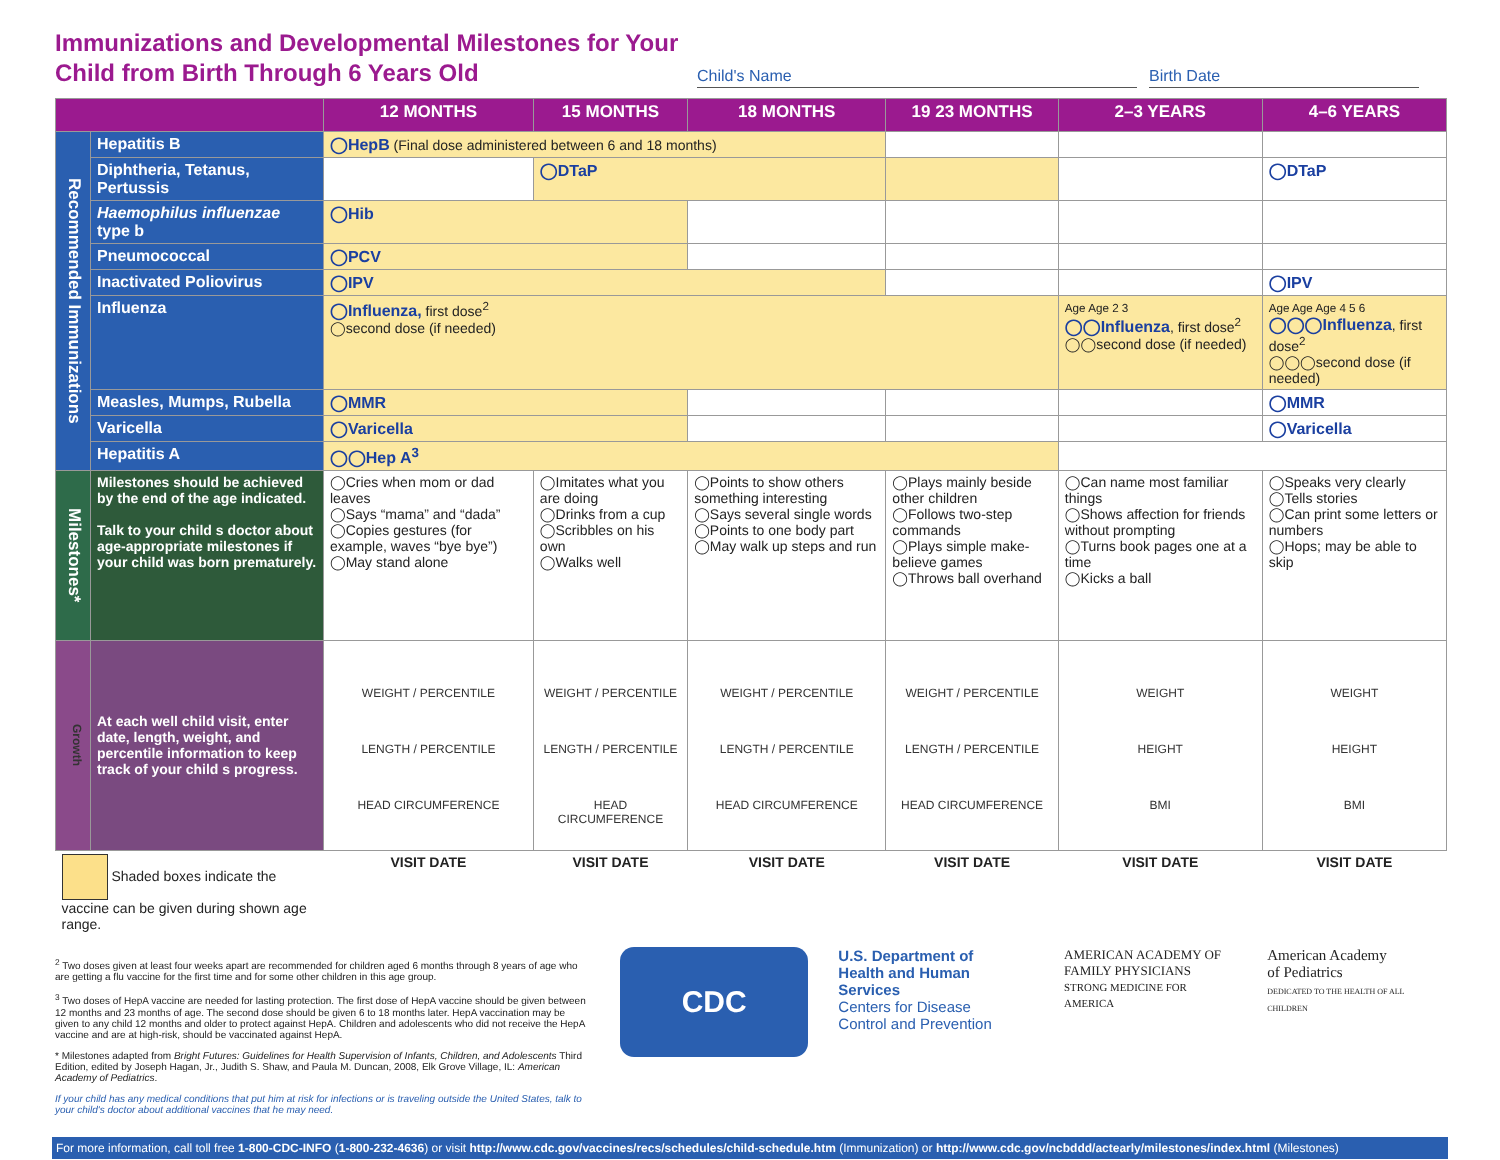Immunizations and Developmental Milestones for Your Child from Birth Through 6 Years Old
Child's Name
Birth Date
| | | 12 MONTHS | 15 MONTHS | 18 MONTHS | 19 23 MONTHS | 2–3 YEARS | 4–6 YEARS |
| --- | --- | --- | --- | --- | --- | --- | --- |
| Recommended Immunizations | Hepatitis B | ◯HepB (Final dose administered between 6 and 18 months) | | | | | |
| | Diphtheria, Tetanus, Pertussis | | ◯DTaP | | | | ◯DTaP |
| | Haemophilus influenzae type b | ◯Hib | | | | | |
| | Pneumococcal | ◯PCV | | | | | |
| | Inactivated Poliovirus | ◯IPV | | | | | ◯IPV |
| | Influenza | ◯Influenza, first dose<sup>2</sup> ◯second dose (if needed) | | | | Age Age 2 3 ◯◯Influenza , first dose<sup>2</sup> ◯◯second dose (if needed) | Age Age Age 4 5 6 ◯◯◯Influenza , first dose<sup>2</sup> ◯◯◯second dose (if needed) |
| | Measles, Mumps, Rubella | ◯MMR | | | | | ◯MMR |
| | Varicella | ◯Varicella | | | | | ◯Varicella |
| | Hepatitis A | ◯◯Hep A<sup>3</sup> | | | | | |
| Milestones* | Milestones should be achieved by the end of the age indicated. Talk to your child s doctor about age-appropriate milestones if your child was born prematurely. | ◯Cries when mom or dad leaves ◯Says “mama” and “dada” ◯Copies gestures (for example, waves “bye bye”) ◯May stand alone | ◯Imitates what you are doing ◯Drinks from a cup ◯Scribbles on his own ◯Walks well | ◯Points to show others something interesting ◯Says several single words ◯Points to one body part ◯May walk up steps and run | ◯Plays mainly beside other children ◯Follows two-step commands ◯Plays simple make-believe games ◯Throws ball overhand | ◯Can name most familiar things ◯Shows affection for friends without prompting ◯Turns book pages one at a time ◯Kicks a ball | ◯Speaks very clearly ◯Tells stories ◯Can print some letters or numbers ◯Hops; may be able to skip |
| Growth | At each well child visit, enter date, length, weight, and percentile information to keep track of your child s progress. | WEIGHT / PERCENTILE LENGTH / PERCENTILE HEAD CIRCUMFERENCE | WEIGHT / PERCENTILE LENGTH / PERCENTILE HEAD CIRCUMFERENCE | WEIGHT / PERCENTILE LENGTH / PERCENTILE HEAD CIRCUMFERENCE | WEIGHT / PERCENTILE LENGTH / PERCENTILE HEAD CIRCUMFERENCE | WEIGHT HEIGHT BMI | WEIGHT HEIGHT BMI |
| Shaded boxes indicate the vaccine can be given during shown age range. | | VISIT DATE | VISIT DATE | VISIT DATE | VISIT DATE | VISIT DATE | VISIT DATE |
<sup>2</sup> Two doses given at least four weeks apart are recommended for children aged 6 months through 8 years of age who are getting a flu vaccine for the first time and for some other children in this age group.
<sup>3</sup> Two doses of HepA vaccine are needed for lasting protection. The first dose of HepA vaccine should be given between 12 months and 23 months of age. The second dose should be given 6 to 18 months later. HepA vaccination may be given to any child 12 months and older to protect against HepA. Children and adolescents who did not receive the HepA vaccine and are at high-risk, should be vaccinated against HepA.
* Milestones adapted from Bright Futures: Guidelines for Health Supervision of Infants, Children, and Adolescents Third Edition, edited by Joseph Hagan, Jr., Judith S. Shaw, and Paula M. Duncan, 2008, Elk Grove Village, IL: American Academy of Pediatrics.
If your child has any medical conditions that put him at risk for infections or is traveling outside the United States, talk to your child's doctor about additional vaccines that he may need.
CDC
U.S. Department of
Health and Human Services
Centers for Disease
Control and Prevention
AMERICAN ACADEMY OF
FAMILY PHYSICIANS
STRONG MEDICINE FOR AMERICA
American Academy
of Pediatrics
DEDICATED TO THE HEALTH OF ALL CHILDREN
For more information, call toll free 1-800-CDC-INFO (1-800-232-4636) or visit http://www.cdc.gov/vaccines/recs/schedules/child-schedule.htm (Immunization) or http://www.cdc.gov/ncbddd/actearly/milestones/index.html (Milestones)